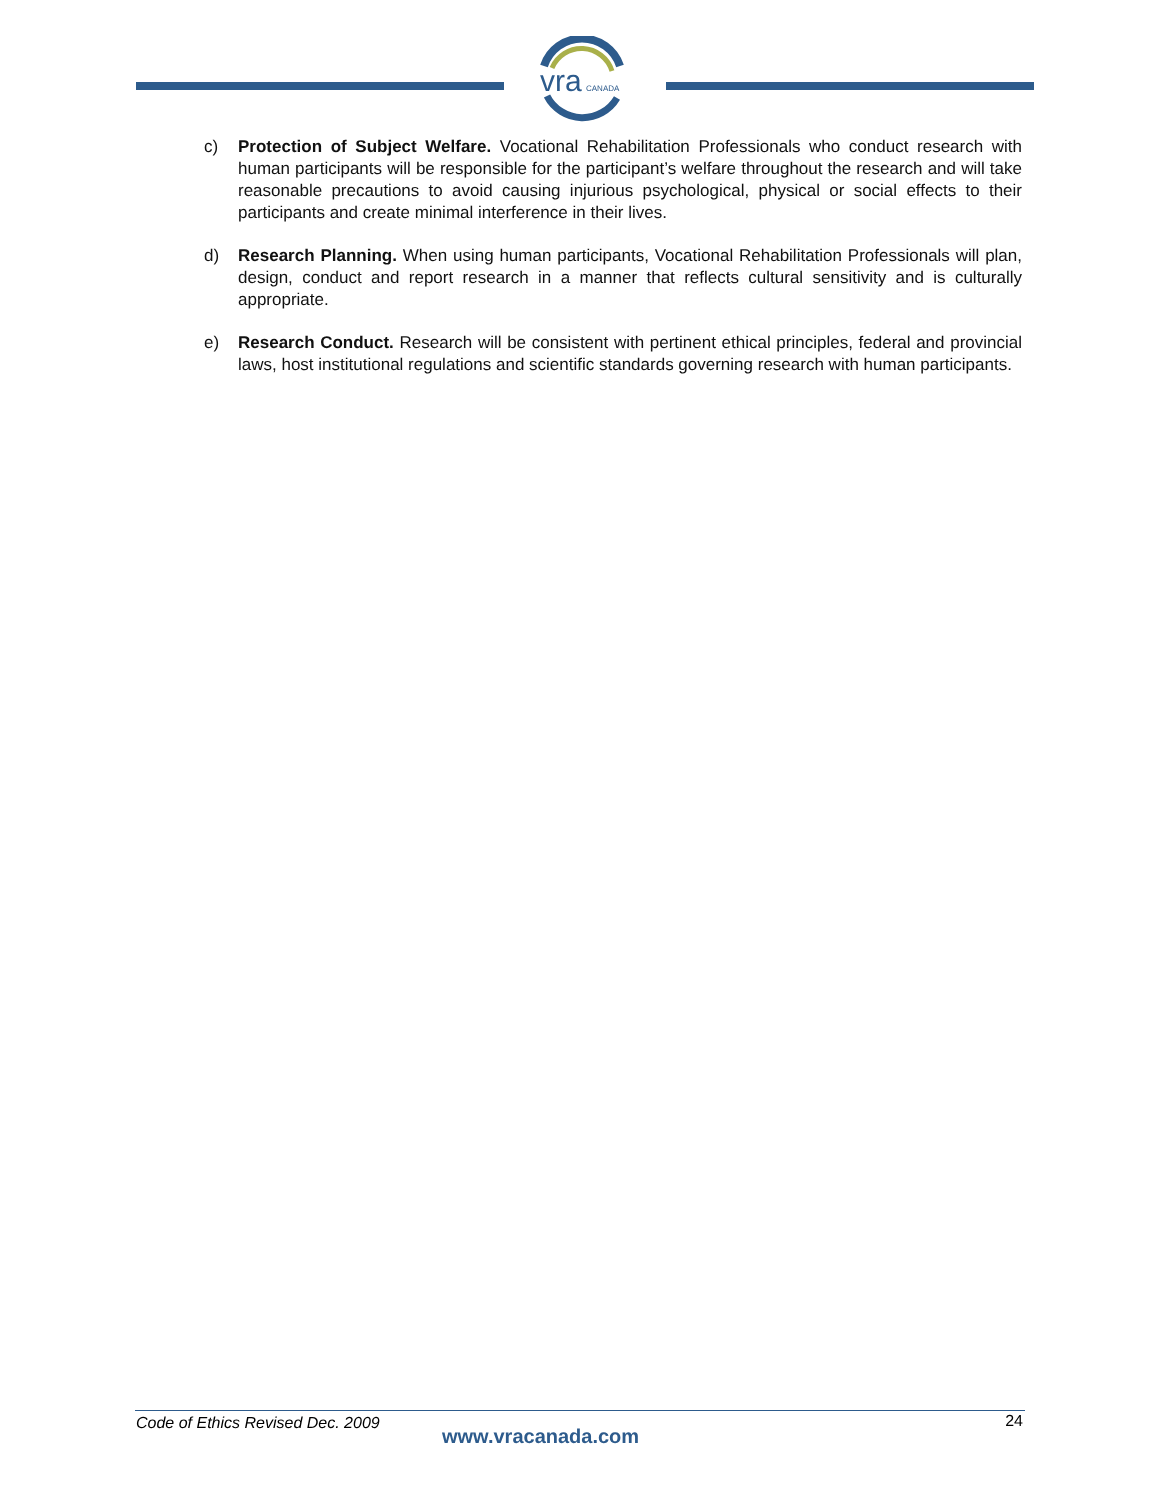vra
CANADA
c) Protection of Subject Welfare. Vocational Rehabilitation Professionals who conduct research with human participants will be responsible for the participant’s welfare throughout the research and will take reasonable precautions to avoid causing injurious psychological, physical or social effects to their participants and create minimal interference in their lives.
d) Research Planning. When using human participants, Vocational Rehabilitation Professionals will plan, design, conduct and report research in a manner that reflects cultural sensitivity and is culturally appropriate.
e) Research Conduct. Research will be consistent with pertinent ethical principles, federal and provincial laws, host institutional regulations and scientific standards governing research with human participants.
Code of Ethics Revised Dec. 2009
www.vracanada.com
24